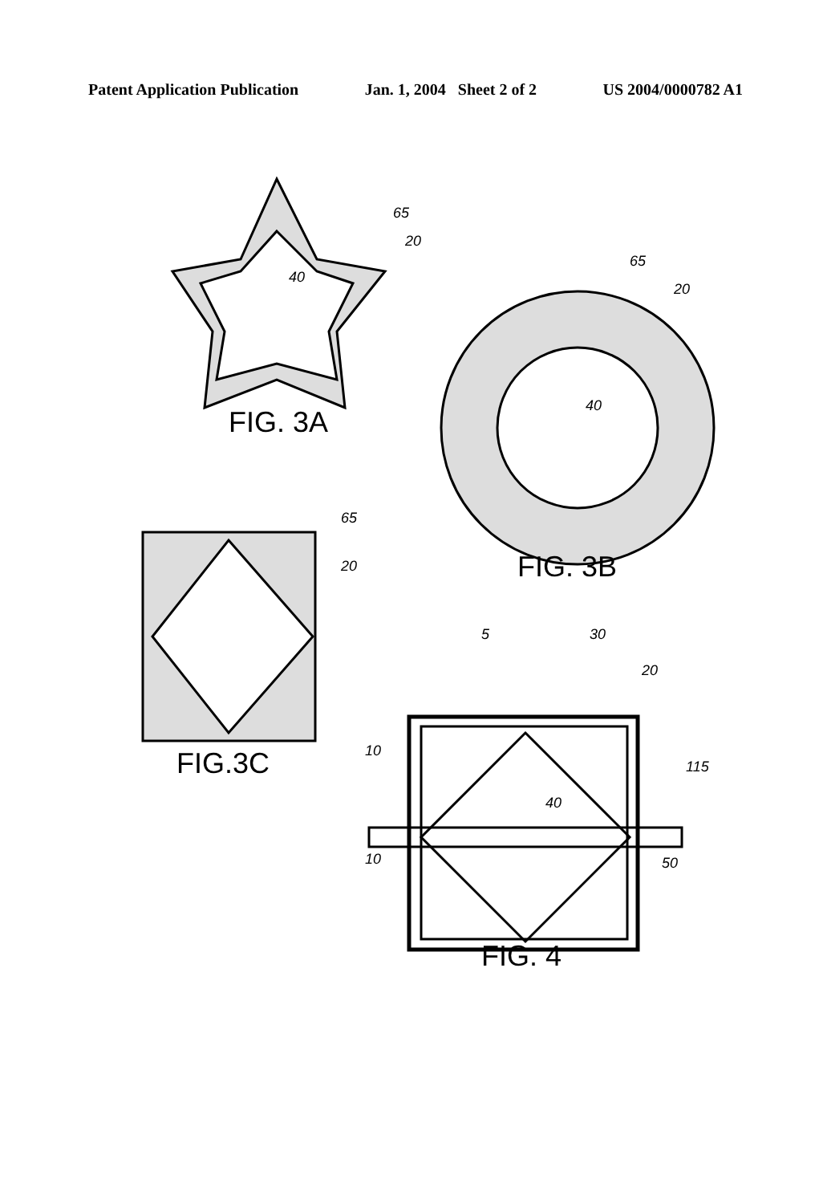Patent Application Publication Jan. 1, 2004 Sheet 2 of 2 US 2004/0000782 A1
65
20
40
FIG. 3A
65
20
40
FIG. 3B
65
20
FIG.3C
5 30
20
10
115
40
10 50
FIG. 4